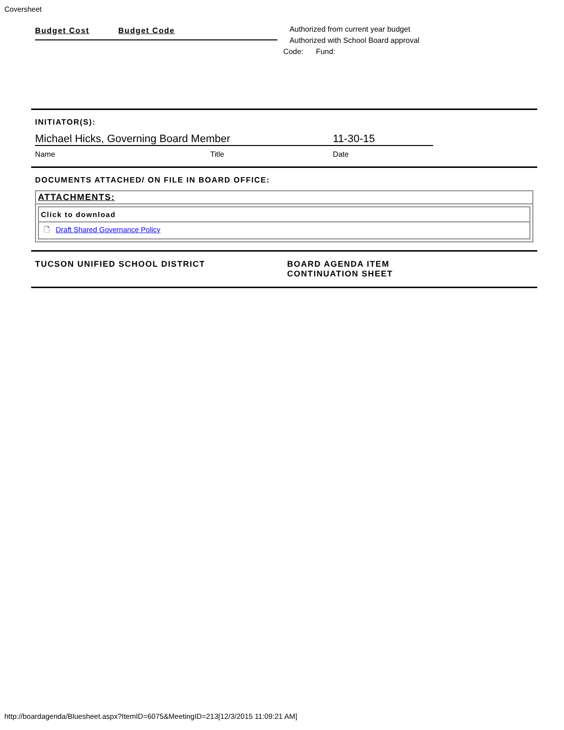Coversheet
Budget Cost Budget Code
Authorized from current year budget
Authorized with School Board approval
Code: Fund:
INITIATOR(S):
Michael Hicks, Governing Board Member 11-30-15
Name Title Date
DOCUMENTS ATTACHED/ ON FILE IN BOARD OFFICE:
| ATTACHMENTS: |
| --- |
| / Click to download / / --- / / 🗋 Draft Shared Governance Policy / |
TUCSON UNIFIED SCHOOL DISTRICT BOARD AGENDA ITEM
CONTINUATION SHEET
http://boardagenda/Bluesheet.aspx?ItemID=6075&MeetingID=213[12/3/2015 11:09:21 AM]